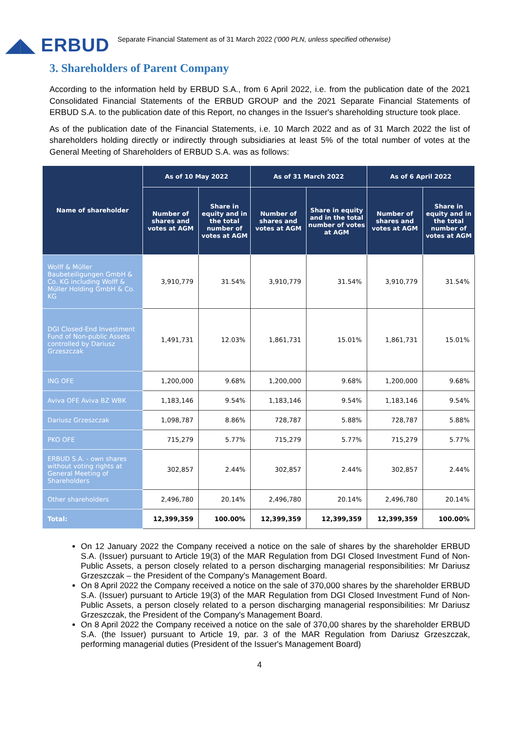◢◣ ERBUD
Separate Financial Statement as of 31 March 2022 ('000 PLN, unless specified otherwise)
3. Shareholders of Parent Company
According to the information held by ERBUD S.A., from 6 April 2022, i.e. from the publication date of the 2021 Consolidated Financial Statements of the ERBUD GROUP and the 2021 Separate Financial Statements of ERBUD S.A. to the publication date of this Report, no changes in the Issuer's shareholding structure took place.
As of the publication date of the Financial Statements, i.e. 10 March 2022 and as of 31 March 2022 the list of shareholders holding directly or indirectly through subsidiaries at least 5% of the total number of votes at the General Meeting of Shareholders of ERBUD S.A. was as follows:
| Name of shareholder | As of 10 May 2022 | | As of 31 March 2022 | | As of 6 April 2022 | |
| --- | --- | --- | --- | --- | --- | --- |
| | Number of shares and votes at AGM | Share in equity and in the total number of votes at AGM | Number of shares and votes at AGM | Share in equity and in the total number of votes at AGM | Number of shares and votes at AGM | Share in equity and in the total number of votes at AGM |
| Wolff & Müller Baubeteiligungen GmbH & Co. KG including Wolff & Müller Holding GmbH & Co. KG | 3,910,779 | 31.54% | 3,910,779 | 31.54% | 3,910,779 | 31.54% |
| DGI Closed-End Investment Fund of Non-public Assets controlled by Dariusz Grzeszczak | 1,491,731 | 12.03% | 1,861,731 | 15.01% | 1,861,731 | 15.01% |
| ING OFE | 1,200,000 | 9.68% | 1,200,000 | 9.68% | 1,200,000 | 9.68% |
| Aviva OFE Aviva BZ WBK | 1,183,146 | 9.54% | 1,183,146 | 9.54% | 1,183,146 | 9.54% |
| Dariusz Grzeszczak | 1,098,787 | 8.86% | 728,787 | 5.88% | 728,787 | 5.88% |
| PKO OFE | 715,279 | 5.77% | 715,279 | 5.77% | 715,279 | 5.77% |
| ERBUD S.A. - own shares without voting rights at General Meeting of Shareholders | 302,857 | 2.44% | 302,857 | 2.44% | 302,857 | 2.44% |
| Other shareholders | 2,496,780 | 20.14% | 2,496,780 | 20.14% | 2,496,780 | 20.14% |
| Total: | 12,399,359 | 100.00% | 12,399,359 | 12,399,359 | 12,399,359 | 100.00% |
On 12 January 2022 the Company received a notice on the sale of shares by the shareholder ERBUD S.A. (Issuer) pursuant to Article 19(3) of the MAR Regulation from DGI Closed Investment Fund of Non-Public Assets, a person closely related to a person discharging managerial responsibilities: Mr Dariusz Grzeszczak – the President of the Company's Management Board.
On 8 April 2022 the Company received a notice on the sale of 370,000 shares by the shareholder ERBUD S.A. (Issuer) pursuant to Article 19(3) of the MAR Regulation from DGI Closed Investment Fund of Non-Public Assets, a person closely related to a person discharging managerial responsibilities: Mr Dariusz Grzeszczak, the President of the Company's Management Board.
On 8 April 2022 the Company received a notice on the sale of 370,00 shares by the shareholder ERBUD S.A. (the Issuer) pursuant to Article 19, par. 3 of the MAR Regulation from Dariusz Grzeszczak, performing managerial duties (President of the Issuer's Management Board)
4